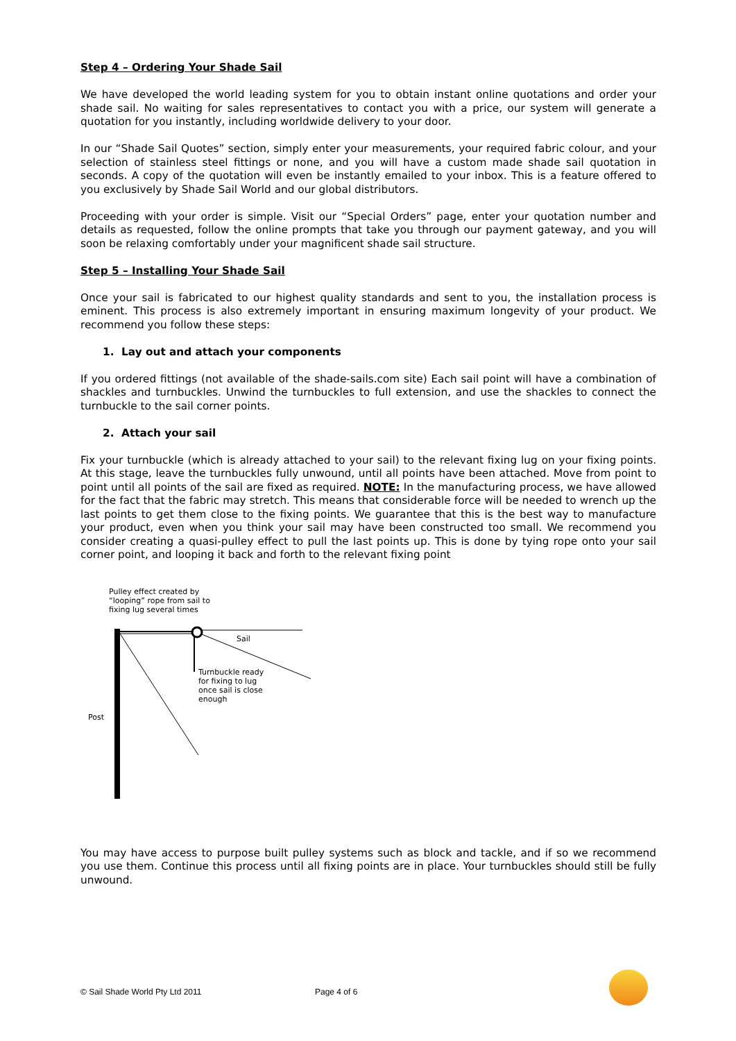Step 4 – Ordering Your Shade Sail
We have developed the world leading system for you to obtain instant online quotations and order your shade sail. No waiting for sales representatives to contact you with a price, our system will generate a quotation for you instantly, including worldwide delivery to your door.
In our “Shade Sail Quotes” section, simply enter your measurements, your required fabric colour, and your selection of stainless steel fittings or none, and you will have a custom made shade sail quotation in seconds. A copy of the quotation will even be instantly emailed to your inbox. This is a feature offered to you exclusively by Shade Sail World and our global distributors.
Proceeding with your order is simple. Visit our “Special Orders” page, enter your quotation number and details as requested, follow the online prompts that take you through our payment gateway, and you will soon be relaxing comfortably under your magnificent shade sail structure.
Step 5 – Installing Your Shade Sail
Once your sail is fabricated to our highest quality standards and sent to you, the installation process is eminent. This process is also extremely important in ensuring maximum longevity of your product. We recommend you follow these steps:
1. Lay out and attach your components
If you ordered fittings (not available of the shade-sails.com site) Each sail point will have a combination of shackles and turnbuckles. Unwind the turnbuckles to full extension, and use the shackles to connect the turnbuckle to the sail corner points.
2. Attach your sail
Fix your turnbuckle (which is already attached to your sail) to the relevant fixing lug on your fixing points. At this stage, leave the turnbuckles fully unwound, until all points have been attached. Move from point to point until all points of the sail are fixed as required. NOTE: In the manufacturing process, we have allowed for the fact that the fabric may stretch. This means that considerable force will be needed to wrench up the last points to get them close to the fixing points. We guarantee that this is the best way to manufacture your product, even when you think your sail may have been constructed too small. We recommend you consider creating a quasi-pulley effect to pull the last points up. This is done by tying rope onto your sail corner point, and looping it back and forth to the relevant fixing point
Pulley effect created by
“looping” rope from sail to
fixing lug several times
Sail
Turnbuckle ready
for fixing to lug
once sail is close
enough
Post
You may have access to purpose built pulley systems such as block and tackle, and if so we recommend you use them. Continue this process until all fixing points are in place. Your turnbuckles should still be fully unwound.
© Sail Shade World Pty Ltd 2011 Page 4 of 6